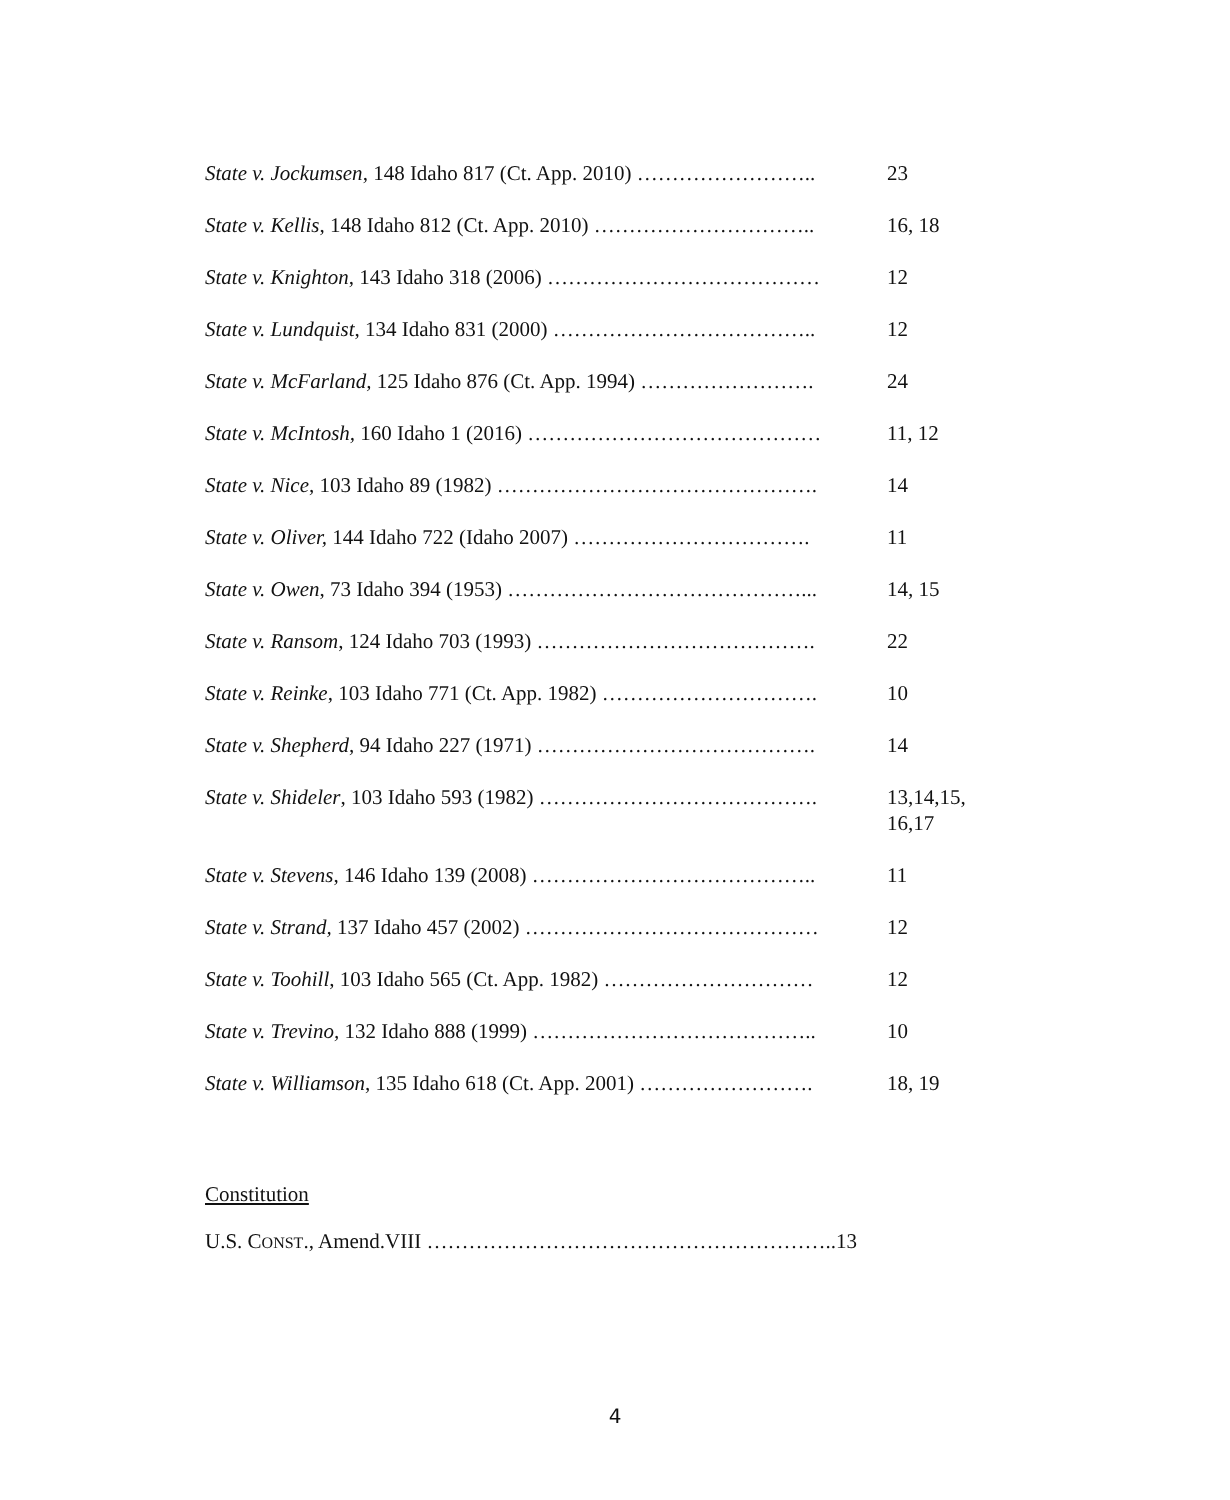| State v. Jockumsen , 148 Idaho 817 (Ct. App. 2010) …………………….. | 23 |
| State v. Kellis , 148 Idaho 812 (Ct. App. 2010) ………………………….. | 16, 18 |
| State v. Knighton , 143 Idaho 318 (2006) ………………………………… | 12 |
| State v. Lundquist , 134 Idaho 831 (2000) ……………………………….. | 12 |
| State v. McFarland, 125 Idaho 876 (Ct. App. 1994) ……………………. | 24 |
| State v. McIntosh, 160 Idaho 1 (2016) …………………………………… | 11, 12 |
| State v. Nice , 103 Idaho 89 (1982) ………………………………………. | 14 |
| State v. Oliver, 144 Idaho 722 (Idaho 2007) ……………………………. | 11 |
| State v. Owen , 73 Idaho 394 (1953) ……………………………………... | 14, 15 |
| State v. Ransom , 124 Idaho 703 (1993) …………………………………. | 22 |
| State v. Reinke , 103 Idaho 771 (Ct. App. 1982) …………………………. | 10 |
| State v. Shepherd , 94 Idaho 227 (1971) …………………………………. | 14 |
| State v. Shideler , 103 Idaho 593 (1982) …………………………………. | 13,14,15, 16,17 |
| State v. Stevens , 146 Idaho 139 (2008) ………………………………….. | 11 |
| State v. Strand, 137 Idaho 457 (2002) …………………………………… | 12 |
| State v. Toohill , 103 Idaho 565 (Ct. App. 1982) ………………………… | 12 |
| State v. Trevino, 132 Idaho 888 (1999) ………………………………….. | 10 |
| State v. Williamson , 135 Idaho 618 (Ct. App. 2001) ……………………. | 18, 19 |
Constitution
U.S. CONST., Amend.VIII …………………………………………………..13
4